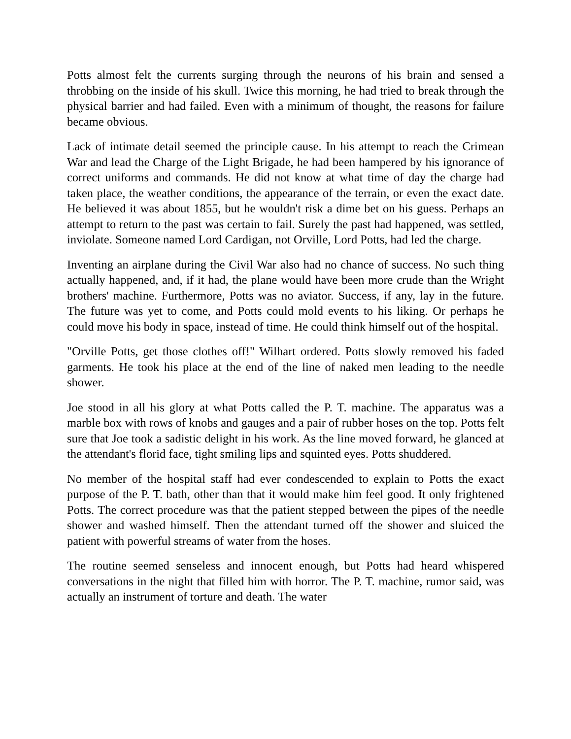Potts almost felt the currents surging through the neurons of his brain and sensed a throbbing on the inside of his skull. Twice this morning, he had tried to break through the physical barrier and had failed. Even with a minimum of thought, the reasons for failure became obvious.
Lack of intimate detail seemed the principle cause. In his attempt to reach the Crimean War and lead the Charge of the Light Brigade, he had been hampered by his ignorance of correct uniforms and commands. He did not know at what time of day the charge had taken place, the weather conditions, the appearance of the terrain, or even the exact date. He believed it was about 1855, but he wouldn't risk a dime bet on his guess. Perhaps an attempt to return to the past was certain to fail. Surely the past had happened, was settled, inviolate. Someone named Lord Cardigan, not Orville, Lord Potts, had led the charge.
Inventing an airplane during the Civil War also had no chance of success. No such thing actually happened, and, if it had, the plane would have been more crude than the Wright brothers' machine. Furthermore, Potts was no aviator. Success, if any, lay in the future. The future was yet to come, and Potts could mold events to his liking. Or perhaps he could move his body in space, instead of time. He could think himself out of the hospital.
"Orville Potts, get those clothes off!" Wilhart ordered. Potts slowly removed his faded garments. He took his place at the end of the line of naked men leading to the needle shower.
Joe stood in all his glory at what Potts called the P. T. machine. The apparatus was a marble box with rows of knobs and gauges and a pair of rubber hoses on the top. Potts felt sure that Joe took a sadistic delight in his work. As the line moved forward, he glanced at the attendant's florid face, tight smiling lips and squinted eyes. Potts shuddered.
No member of the hospital staff had ever condescended to explain to Potts the exact purpose of the P. T. bath, other than that it would make him feel good. It only frightened Potts. The correct procedure was that the patient stepped between the pipes of the needle shower and washed himself. Then the attendant turned off the shower and sluiced the patient with powerful streams of water from the hoses.
The routine seemed senseless and innocent enough, but Potts had heard whispered conversations in the night that filled him with horror. The P. T. machine, rumor said, was actually an instrument of torture and death. The water